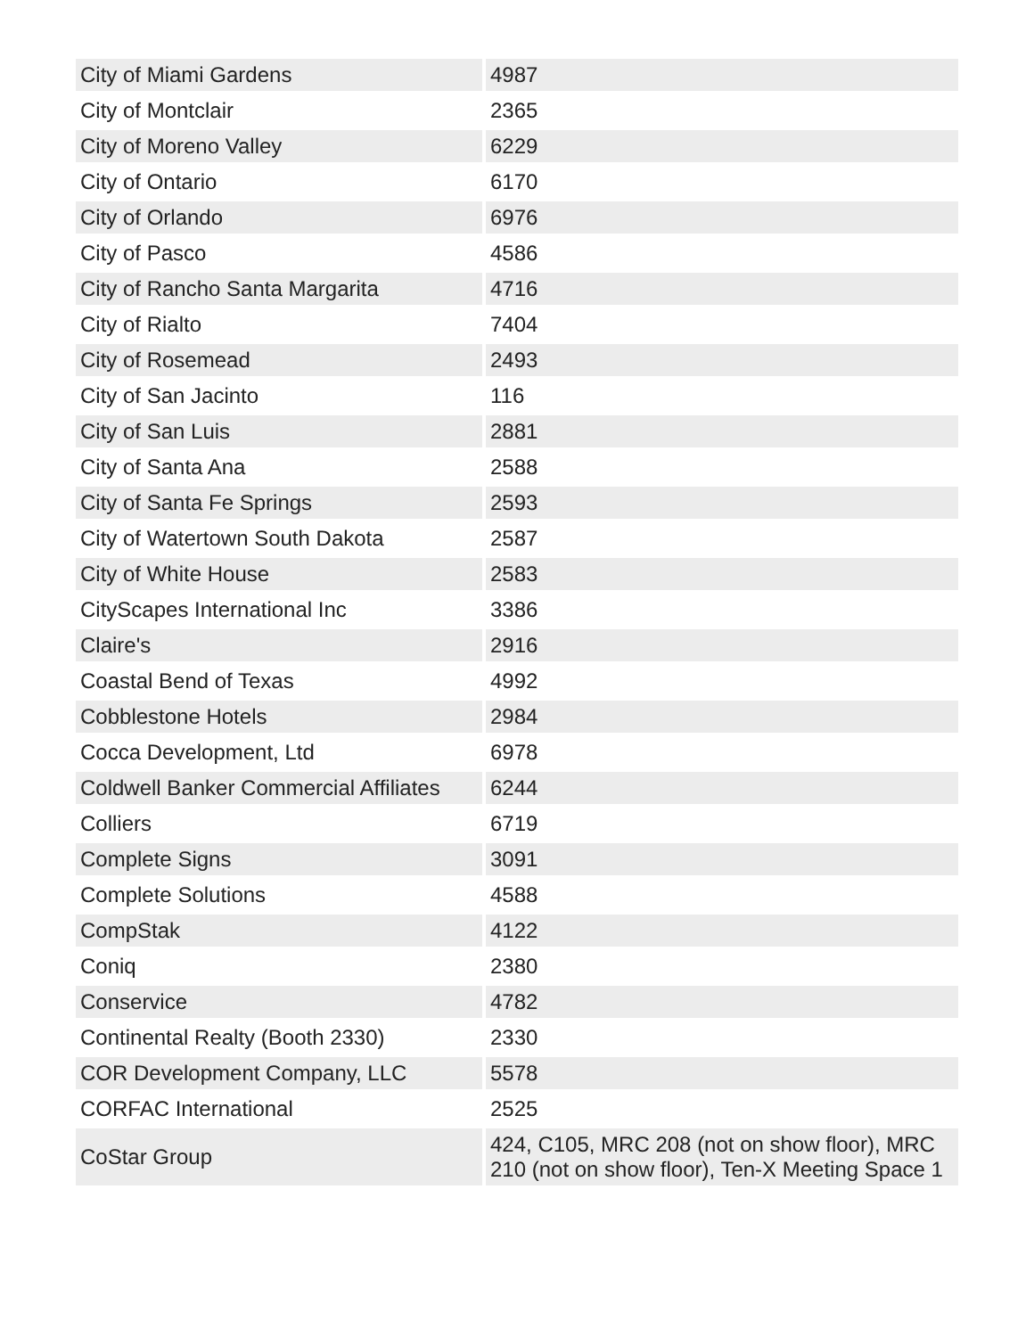| City of Miami Gardens | 4987 |
| City of Montclair | 2365 |
| City of Moreno Valley | 6229 |
| City of Ontario | 6170 |
| City of Orlando | 6976 |
| City of Pasco | 4586 |
| City of Rancho Santa Margarita | 4716 |
| City of Rialto | 7404 |
| City of Rosemead | 2493 |
| City of San Jacinto | 116 |
| City of San Luis | 2881 |
| City of Santa Ana | 2588 |
| City of Santa Fe Springs | 2593 |
| City of Watertown South Dakota | 2587 |
| City of White House | 2583 |
| CityScapes International Inc | 3386 |
| Claire's | 2916 |
| Coastal Bend of Texas | 4992 |
| Cobblestone Hotels | 2984 |
| Cocca Development, Ltd | 6978 |
| Coldwell Banker Commercial Affiliates | 6244 |
| Colliers | 6719 |
| Complete Signs | 3091 |
| Complete Solutions | 4588 |
| CompStak | 4122 |
| Coniq | 2380 |
| Conservice | 4782 |
| Continental Realty (Booth 2330) | 2330 |
| COR Development Company, LLC | 5578 |
| CORFAC International | 2525 |
| CoStar Group | 424, C105, MRC 208 (not on show floor), MRC 210 (not on show floor), Ten-X Meeting Space 1 |